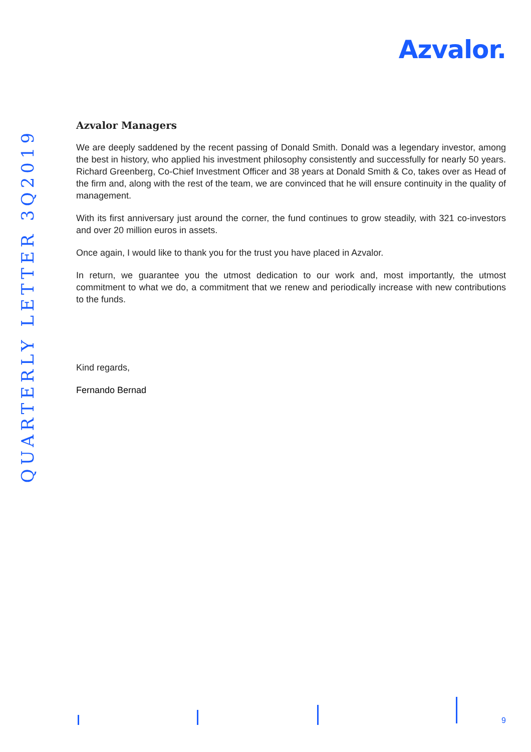Azvalor.
QUARTERLY LETTER 3Q2019
Azvalor Managers
We are deeply saddened by the recent passing of Donald Smith. Donald was a legendary investor, among the best in history, who applied his investment philosophy consistently and successfully for nearly 50 years. Richard Greenberg, Co-Chief Investment Officer and 38 years at Donald Smith & Co, takes over as Head of the firm and, along with the rest of the team, we are convinced that he will ensure continuity in the quality of management.
With its first anniversary just around the corner, the fund continues to grow steadily, with 321 co-investors and over 20 million euros in assets.
Once again, I would like to thank you for the trust you have placed in Azvalor.
In return, we guarantee you the utmost dedication to our work and, most importantly, the utmost commitment to what we do, a commitment that we renew and periodically increase with new contributions to the funds.
Kind regards,
Fernando Bernad
9